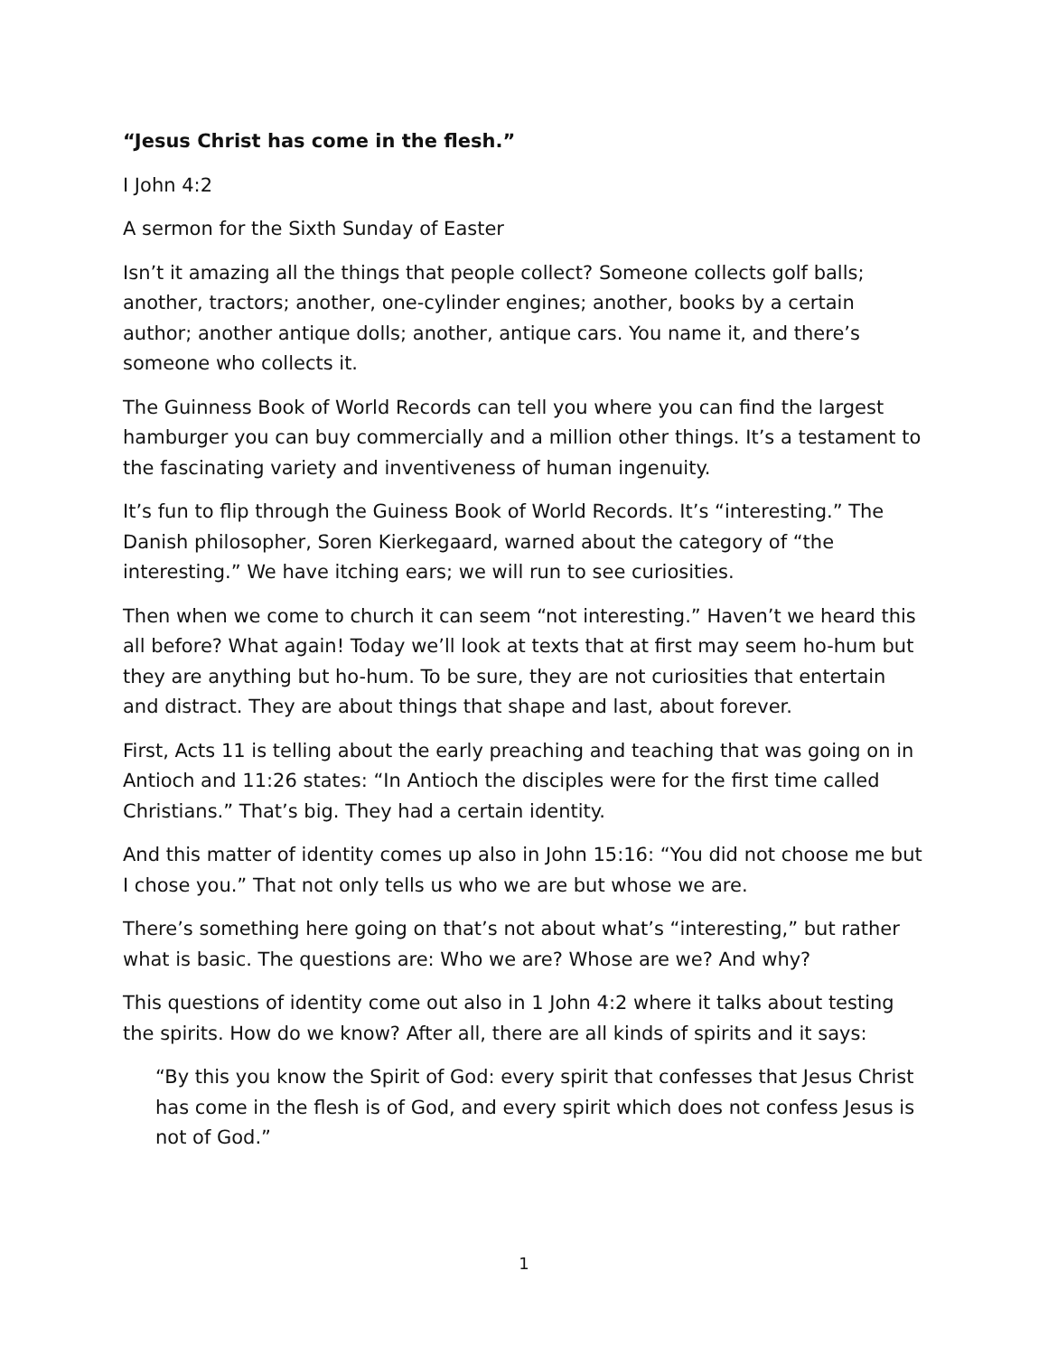“Jesus Christ has come in the flesh.”
I John 4:2
A sermon for the Sixth Sunday of Easter
Isn’t it amazing all the things that people collect? Someone collects golf balls; another, tractors; another, one-cylinder engines; another, books by a certain author; another antique dolls; another, antique cars. You name it, and there’s someone who collects it.
The Guinness Book of World Records can tell you where you can find the largest hamburger you can buy commercially and a million other things. It’s a testament to the fascinating variety and inventiveness of human ingenuity.
It’s fun to flip through the Guiness Book of World Records. It’s “interesting.” The Danish philosopher, Soren Kierkegaard, warned about the category of “the interesting.” We have itching ears; we will run to see curiosities.
Then when we come to church it can seem “not interesting.” Haven’t we heard this all before? What again! Today we’ll look at texts that at first may seem ho-hum but they are anything but ho-hum. To be sure, they are not curiosities that entertain and distract. They are about things that shape and last, about forever.
First, Acts 11 is telling about the early preaching and teaching that was going on in Antioch and 11:26 states: “In Antioch the disciples were for the first time called Christians.” That’s big. They had a certain identity.
And this matter of identity comes up also in John 15:16: “You did not choose me but I chose you.” That not only tells us who we are but whose we are.
There’s something here going on that’s not about what’s “interesting,” but rather what is basic. The questions are: Who we are? Whose are we? And why?
This questions of identity come out also in 1 John 4:2 where it talks about testing the spirits. How do we know? After all, there are all kinds of spirits and it says:
“By this you know the Spirit of God: every spirit that confesses that Jesus Christ has come in the flesh is of God, and every spirit which does not confess Jesus is not of God.”
1